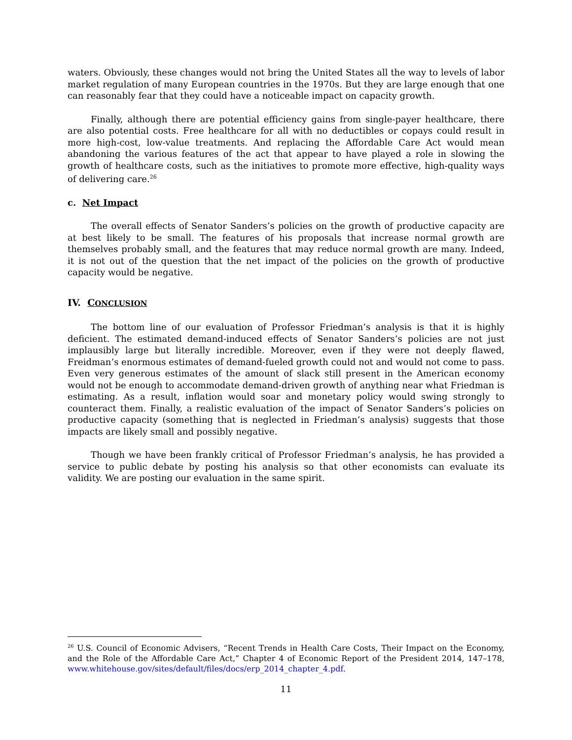waters. Obviously, these changes would not bring the United States all the way to levels of labor market regulation of many European countries in the 1970s. But they are large enough that one can reasonably fear that they could have a noticeable impact on capacity growth.
Finally, although there are potential efficiency gains from single-payer healthcare, there are also potential costs. Free healthcare for all with no deductibles or copays could result in more high-cost, low-value treatments. And replacing the Affordable Care Act would mean abandoning the various features of the act that appear to have played a role in slowing the growth of healthcare costs, such as the initiatives to promote more effective, high-quality ways of delivering care.<sup>26</sup>
c. Net Impact
The overall effects of Senator Sanders’s policies on the growth of productive capacity are at best likely to be small. The features of his proposals that increase normal growth are themselves probably small, and the features that may reduce normal growth are many. Indeed, it is not out of the question that the net impact of the policies on the growth of productive capacity would be negative.
IV. CONCLUSION
The bottom line of our evaluation of Professor Friedman’s analysis is that it is highly deficient. The estimated demand-induced effects of Senator Sanders’s policies are not just implausibly large but literally incredible. Moreover, even if they were not deeply flawed, Freidman’s enormous estimates of demand-fueled growth could not and would not come to pass. Even very generous estimates of the amount of slack still present in the American economy would not be enough to accommodate demand-driven growth of anything near what Friedman is estimating. As a result, inflation would soar and monetary policy would swing strongly to counteract them. Finally, a realistic evaluation of the impact of Senator Sanders’s policies on productive capacity (something that is neglected in Friedman’s analysis) suggests that those impacts are likely small and possibly negative.
Though we have been frankly critical of Professor Friedman’s analysis, he has provided a service to public debate by posting his analysis so that other economists can evaluate its validity. We are posting our evaluation in the same spirit.
<sup>26</sup> U.S. Council of Economic Advisers, “Recent Trends in Health Care Costs, Their Impact on the Economy, and the Role of the Affordable Care Act,” Chapter 4 of Economic Report of the President 2014, 147–178, www.whitehouse.gov/sites/default/files/docs/erp_2014_chapter_4.pdf.
11